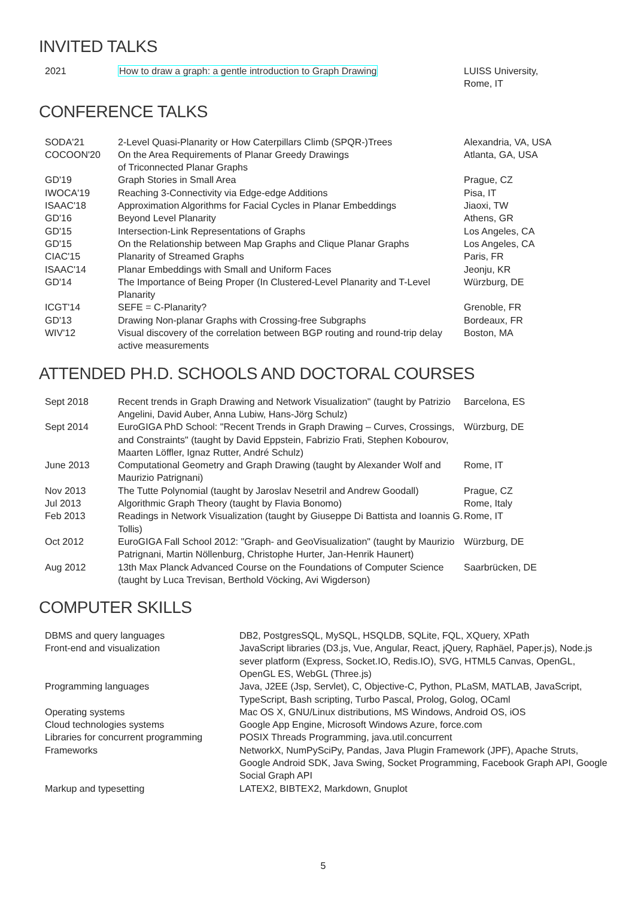INVITED TALKS
| 2021 | How to draw a graph: a gentle introduction to Graph Drawing | LUISS University, Rome, IT |
CONFERENCE TALKS
| SODA'21 | 2-Level Quasi-Planarity or How Caterpillars Climb (SPQR-)Trees | Alexandria, VA, USA |
| COCOON'20 | On the Area Requirements of Planar Greedy Drawings of Triconnected Planar Graphs | Atlanta, GA, USA |
| GD'19 | Graph Stories in Small Area | Prague, CZ |
| IWOCA'19 | Reaching 3-Connectivity via Edge-edge Additions | Pisa, IT |
| ISAAC'18 | Approximation Algorithms for Facial Cycles in Planar Embeddings | Jiaoxi, TW |
| GD'16 | Beyond Level Planarity | Athens, GR |
| GD'15 | Intersection-Link Representations of Graphs | Los Angeles, CA |
| GD'15 | On the Relationship between Map Graphs and Clique Planar Graphs | Los Angeles, CA |
| CIAC'15 | Planarity of Streamed Graphs | Paris, FR |
| ISAAC'14 | Planar Embeddings with Small and Uniform Faces | Jeonju, KR |
| GD'14 | The Importance of Being Proper (In Clustered-Level Planarity and T-Level Planarity | Würzburg, DE |
| ICGT'14 | SEFE = C-Planarity? | Grenoble, FR |
| GD'13 | Drawing Non-planar Graphs with Crossing-free Subgraphs | Bordeaux, FR |
| WIV'12 | Visual discovery of the correlation between BGP routing and round-trip delay active measurements | Boston, MA |
ATTENDED PH.D. SCHOOLS AND DOCTORAL COURSES
| Sept 2018 | Recent trends in Graph Drawing and Network Visualization" (taught by Patrizio Angelini, David Auber, Anna Lubiw, Hans-Jörg Schulz) | Barcelona, ES |
| Sept 2014 | EuroGIGA PhD School: "Recent Trends in Graph Drawing – Curves, Crossings, and Constraints" (taught by David Eppstein, Fabrizio Frati, Stephen Kobourov, Maarten Löffler, Ignaz Rutter, André Schulz) | Würzburg, DE |
| June 2013 | Computational Geometry and Graph Drawing (taught by Alexander Wolf and Maurizio Patrignani) | Rome, IT |
| Nov 2013 | The Tutte Polynomial (taught by Jaroslav Nesetril and Andrew Goodall) | Prague, CZ |
| Jul 2013 | Algorithmic Graph Theory (taught by Flavia Bonomo) | Rome, Italy |
| Feb 2013 | Readings in Network Visualization (taught by Giuseppe Di Battista and Ioannis G. Tollis) | Rome, IT |
| Oct 2012 | EuroGIGA Fall School 2012: "Graph- and GeoVisualization" (taught by Maurizio Patrignani, Martin Nöllenburg, Christophe Hurter, Jan-Henrik Haunert) | Würzburg, DE |
| Aug 2012 | 13th Max Planck Advanced Course on the Foundations of Computer Science (taught by Luca Trevisan, Berthold Vöcking, Avi Wigderson) | Saarbrücken, DE |
COMPUTER SKILLS
| DBMS and query languages | DB2, PostgresSQL, MySQL, HSQLDB, SQLite, FQL, XQuery, XPath |
| Front-end and visualization | JavaScript libraries (D3.js, Vue, Angular, React, jQuery, Raphäel, Paper.js), Node.js sever platform (Express, Socket.IO, Redis.IO), SVG, HTML5 Canvas, OpenGL, OpenGL ES, WebGL (Three.js) |
| Programming languages | Java, J2EE (Jsp, Servlet), C, Objective-C, Python, PLaSM, MATLAB, JavaScript, TypeScript, Bash scripting, Turbo Pascal, Prolog, Golog, OCaml |
| Operating systems | Mac OS X, GNU/Linux distributions, MS Windows, Android OS, iOS |
| Cloud technologies systems | Google App Engine, Microsoft Windows Azure, force.com |
| Libraries for concurrent programming | POSIX Threads Programming, java.util.concurrent |
| Frameworks | NetworkX, NumPySciPy, Pandas, Java Plugin Framework (JPF), Apache Struts, Google Android SDK, Java Swing, Socket Programming, Facebook Graph API, Google Social Graph API |
| Markup and typesetting | LATEX2, BIBTEX2, Markdown, Gnuplot |
5